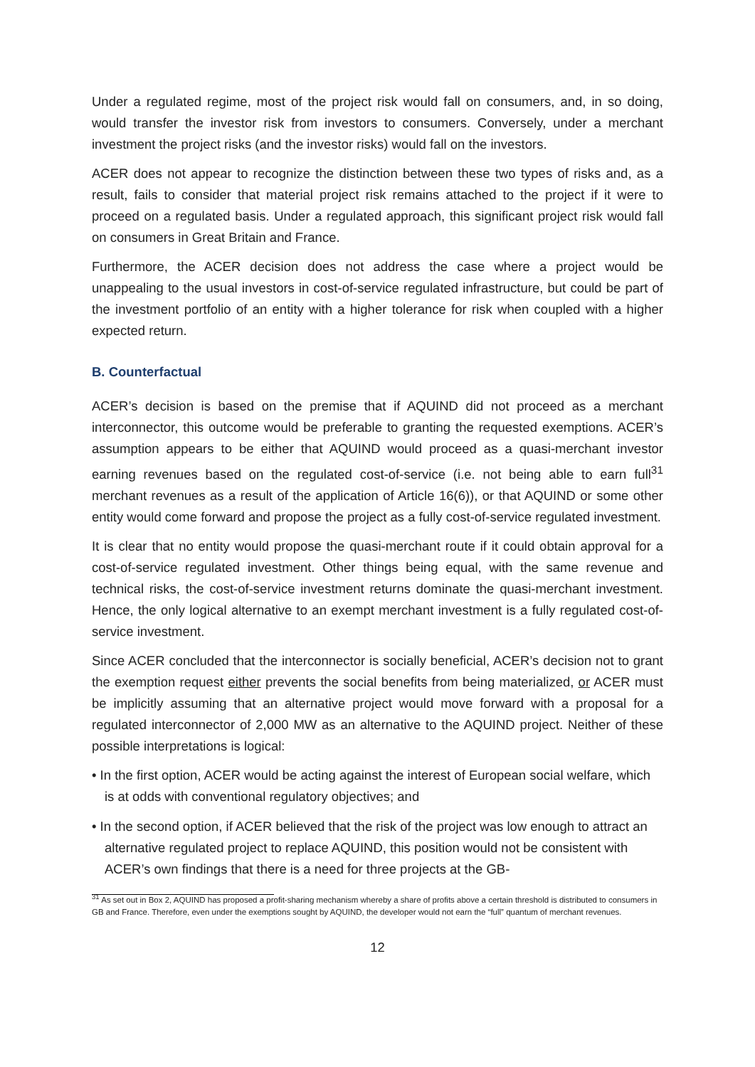Under a regulated regime, most of the project risk would fall on consumers, and, in so doing, would transfer the investor risk from investors to consumers. Conversely, under a merchant investment the project risks (and the investor risks) would fall on the investors.
ACER does not appear to recognize the distinction between these two types of risks and, as a result, fails to consider that material project risk remains attached to the project if it were to proceed on a regulated basis. Under a regulated approach, this significant project risk would fall on consumers in Great Britain and France.
Furthermore, the ACER decision does not address the case where a project would be unappealing to the usual investors in cost-of-service regulated infrastructure, but could be part of the investment portfolio of an entity with a higher tolerance for risk when coupled with a higher expected return.
B. Counterfactual
ACER’s decision is based on the premise that if AQUIND did not proceed as a merchant interconnector, this outcome would be preferable to granting the requested exemptions. ACER’s assumption appears to be either that AQUIND would proceed as a quasi-merchant investor earning revenues based on the regulated cost-of-service (i.e. not being able to earn full<sup>31</sup> merchant revenues as a result of the application of Article 16(6)), or that AQUIND or some other entity would come forward and propose the project as a fully cost-of-service regulated investment.
It is clear that no entity would propose the quasi-merchant route if it could obtain approval for a cost-of-service regulated investment. Other things being equal, with the same revenue and technical risks, the cost-of-service investment returns dominate the quasi-merchant investment. Hence, the only logical alternative to an exempt merchant investment is a fully regulated cost-of-service investment.
Since ACER concluded that the interconnector is socially beneficial, ACER’s decision not to grant the exemption request either prevents the social benefits from being materialized, or ACER must be implicitly assuming that an alternative project would move forward with a proposal for a regulated interconnector of 2,000 MW as an alternative to the AQUIND project. Neither of these possible interpretations is logical:
• In the first option, ACER would be acting against the interest of European social welfare, which is at odds with conventional regulatory objectives; and
• In the second option, if ACER believed that the risk of the project was low enough to attract an alternative regulated project to replace AQUIND, this position would not be consistent with ACER’s own findings that there is a need for three projects at the GB-
<sup>31</sup> As set out in Box 2, AQUIND has proposed a profit-sharing mechanism whereby a share of profits above a certain threshold is distributed to consumers in GB and France. Therefore, even under the exemptions sought by AQUIND, the developer would not earn the “full” quantum of merchant revenues.
12